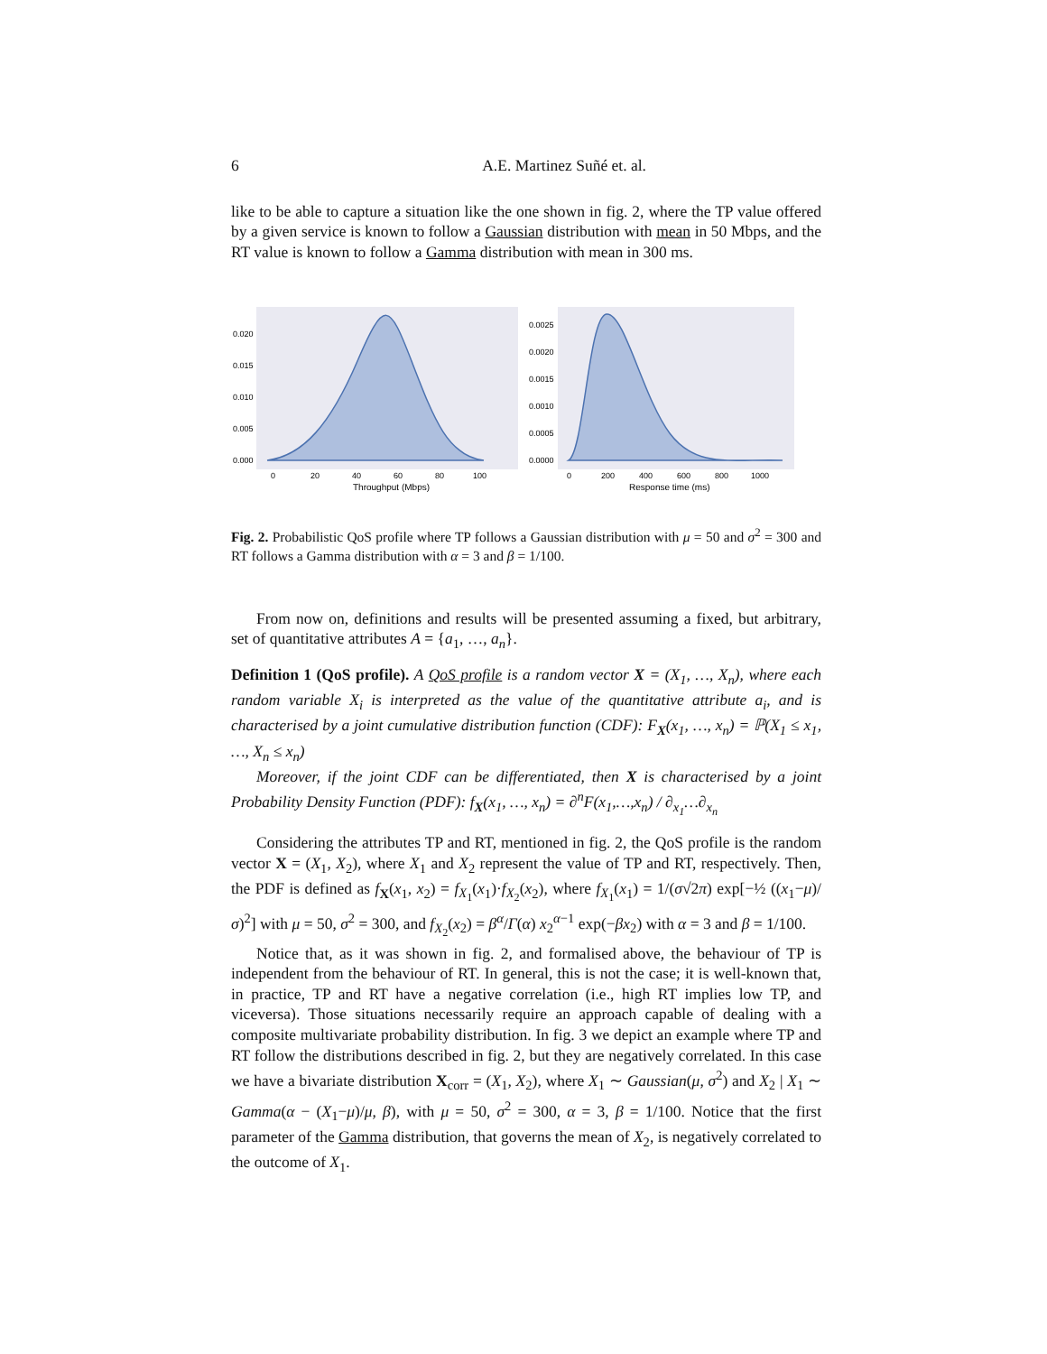6 A.E. Martinez Suñé et. al.
like to be able to capture a situation like the one shown in fig. 2, where the TP value offered by a given service is known to follow a Gaussian distribution with mean in 50 Mbps, and the RT value is known to follow a Gamma distribution with mean in 300 ms.
0.020
0.015
0.010
0.005
0.000
0
20
40
60
80
100
Throughput (Mbps)
0.0025
0.0020
0.0015
0.0010
0.0005
0.0000
0
200
400
600
800
1000
Response time (ms)
Fig. 2. Probabilistic QoS profile where TP follows a Gaussian distribution with μ = 50 and σ<sup>2</sup> = 300 and RT follows a Gamma distribution with α = 3 and β = 1/100.
From now on, definitions and results will be presented assuming a fixed, but arbitrary, set of quantitative attributes A = {a<sub>1</sub>, …, a<sub>n</sub>}.
Definition 1 (QoS profile). A QoS profile is a random vector X = (X<sub>1</sub>, …, X<sub>n</sub>), where each random variable X<sub>i</sub> is interpreted as the value of the quantitative attribute a<sub>i</sub>, and is characterised by a joint cumulative distribution function (CDF): F<sub>X</sub>(x<sub>1</sub>, …, x<sub>n</sub>) = ℙ(X<sub>1</sub> ≤ x<sub>1</sub>, …, X<sub>n</sub> ≤ x<sub>n</sub>)
Moreover, if the joint CDF can be differentiated, then X is characterised by a joint Probability Density Function (PDF): f<sub>X</sub>(x<sub>1</sub>, …, x<sub>n</sub>) = ∂<sup>n</sup>F(x<sub>1</sub>,…,x<sub>n</sub>) / ∂<sub>x<sub>1</sub></sub>…∂<sub>x<sub>n</sub></sub>
Considering the attributes TP and RT, mentioned in fig. 2, the QoS profile is the random vector X = (X<sub>1</sub>, X<sub>2</sub>), where X<sub>1</sub> and X<sub>2</sub> represent the value of TP and RT, respectively. Then, the PDF is defined as f<sub>X</sub>(x<sub>1</sub>, x<sub>2</sub>) = f<sub>X<sub>1</sub></sub>(x<sub>1</sub>)·f<sub>X<sub>2</sub></sub>(x<sub>2</sub>), where f<sub>X<sub>1</sub></sub>(x<sub>1</sub>) = 1/(σ√2π) exp[−½ ((x<sub>1</sub>−μ)/σ)<sup>2</sup>] with μ = 50, σ<sup>2</sup> = 300, and f<sub>X<sub>2</sub></sub>(x<sub>2</sub>) = β<sup>α</sup>/Γ(α) x<sub>2</sub><sup>α−1</sup> exp(−βx<sub>2</sub>) with α = 3 and β = 1/100.
Notice that, as it was shown in fig. 2, and formalised above, the behaviour of TP is independent from the behaviour of RT. In general, this is not the case; it is well-known that, in practice, TP and RT have a negative correlation (i.e., high RT implies low TP, and viceversa). Those situations necessarily require an approach capable of dealing with a composite multivariate probability distribution. In fig. 3 we depict an example where TP and RT follow the distributions described in fig. 2, but they are negatively correlated. In this case we have a bivariate distribution X<sub>corr</sub> = (X<sub>1</sub>, X<sub>2</sub>), where X<sub>1</sub> ∼ Gaussian(μ, σ<sup>2</sup>) and X<sub>2</sub> | X<sub>1</sub> ∼ Gamma(α − (X<sub>1</sub>−μ)/μ, β), with μ = 50, σ<sup>2</sup> = 300, α = 3, β = 1/100. Notice that the first parameter of the Gamma distribution, that governs the mean of X<sub>2</sub>, is negatively correlated to the outcome of X<sub>1</sub>.